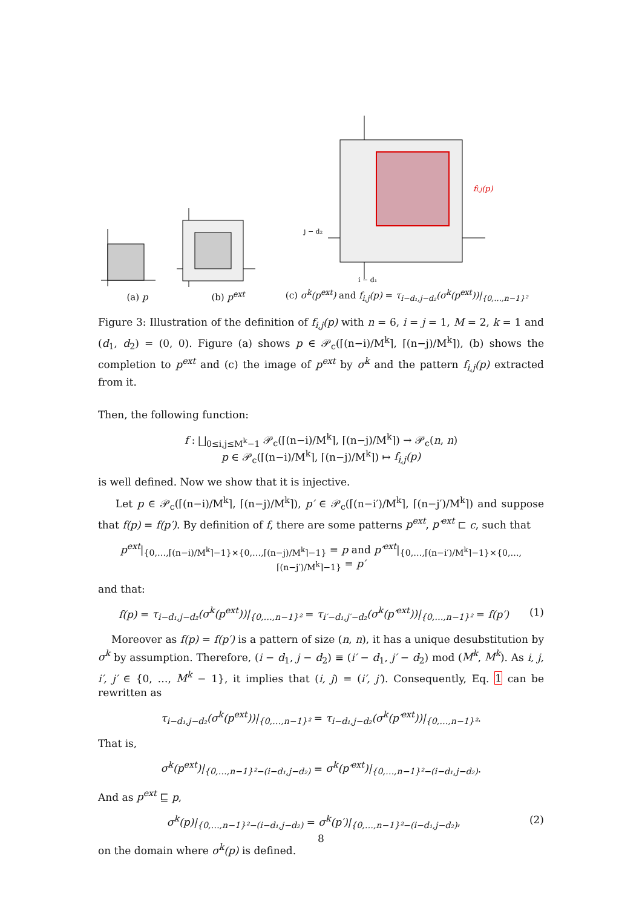(a) p
(b) p<sup>ext</sup>
fi,j(p)
j − d₂
i − d₁
(c) σ<sup>k</sup>(p<sup>ext</sup>) and f<sub>i,j</sub>(p) = τ<sub>i−d₁,j−d₂</sub>(σ<sup>k</sup>(p<sup>ext</sup>))|<sub>{0,…,n−1}²</sub>
Figure 3: Illustration of the definition of f<sub>i,j</sub>(p) with n = 6, i = j = 1, M = 2, k = 1 and (d<sub>1</sub>, d<sub>2</sub>) = (0, 0). Figure (a) shows p ∈ 𝒫<sub>c</sub>(⌈(n−i)/M<sup>k</sup>⌉, ⌈(n−j)/M<sup>k</sup>⌉), (b) shows the completion to p<sup>ext</sup> and (c) the image of p<sup>ext</sup> by σ<sup>k</sup> and the pattern f<sub>i,j</sub>(p) extracted from it.
Then, the following function:
f : ⨆<sub>0≤i,j≤M<sup>k</sup>−1</sub> 𝒫<sub>c</sub>(⌈(n−i)/M<sup>k</sup>⌉, ⌈(n−j)/M<sup>k</sup>⌉) → 𝒫<sub>c</sub>(n, n)
p ∈ 𝒫<sub>c</sub>(⌈(n−i)/M<sup>k</sup>⌉, ⌈(n−j)/M<sup>k</sup>⌉) ↦ f<sub>i,j</sub>(p)
is well defined. Now we show that it is injective.
Let p ∈ 𝒫<sub>c</sub>(⌈(n−i)/M<sup>k</sup>⌉, ⌈(n−j)/M<sup>k</sup>⌉), p′ ∈ 𝒫<sub>c</sub>(⌈(n−i′)/M<sup>k</sup>⌉, ⌈(n−j′)/M<sup>k</sup>⌉) and suppose that f(p) = f(p′). By definition of f, there are some patterns p<sup>ext</sup>, p′<sup>ext</sup> ⊏ c, such that
p<sup>ext</sup>|<sub>{0,…,⌈(n−i)/M<sup>k</sup>⌉−1}×{0,…,⌈(n−j)/M<sup>k</sup>⌉−1}</sub> = p and p′<sup>ext</sup>|<sub>{0,…,⌈(n−i′)/M<sup>k</sup>⌉−1}×{0,…,⌈(n−j′)/M<sup>k</sup>⌉−1}</sub> = p′
and that:
(1) f(p) = τ<sub>i−d₁,j−d₂</sub>(σ<sup>k</sup>(p<sup>ext</sup>))|<sub>{0,…,n−1}²</sub> = τ<sub>i′−d₁,j′−d₂</sub>(σ<sup>k</sup>(p′<sup>ext</sup>))|<sub>{0,…,n−1}²</sub> = f(p′)
Moreover as f(p) = f(p′) is a pattern of size (n, n), it has a unique desubstitution by σ<sup>k</sup> by assumption. Therefore, (i − d<sub>1</sub>, j − d<sub>2</sub>) ≡ (i′ − d<sub>1</sub>, j′ − d<sub>2</sub>) mod (M<sup>k</sup>, M<sup>k</sup>). As i, j, i′, j′ ∈ {0, …, M<sup>k</sup> − 1}, it implies that (i, j) = (i′, j′). Consequently, Eq. 1 can be rewritten as
τ<sub>i−d₁,j−d₂</sub>(σ<sup>k</sup>(p<sup>ext</sup>))|<sub>{0,…,n−1}²</sub> = τ<sub>i−d₁,j−d₂</sub>(σ<sup>k</sup>(p′<sup>ext</sup>))|<sub>{0,…,n−1}²</sub>.
That is,
σ<sup>k</sup>(p<sup>ext</sup>)|<sub>{0,…,n−1}²−(i−d₁,j−d₂)</sub> = σ<sup>k</sup>(p′<sup>ext</sup>)|<sub>{0,…,n−1}²−(i−d₁,j−d₂)</sub>.
And as p<sup>ext</sup> ⊑ p,
(2) σ<sup>k</sup>(p)|<sub>{0,…,n−1}²−(i−d₁,j−d₂)</sub> = σ<sup>k</sup>(p′)|<sub>{0,…,n−1}²−(i−d₁,j−d₂)</sub>,
on the domain where σ<sup>k</sup>(p) is defined.
8